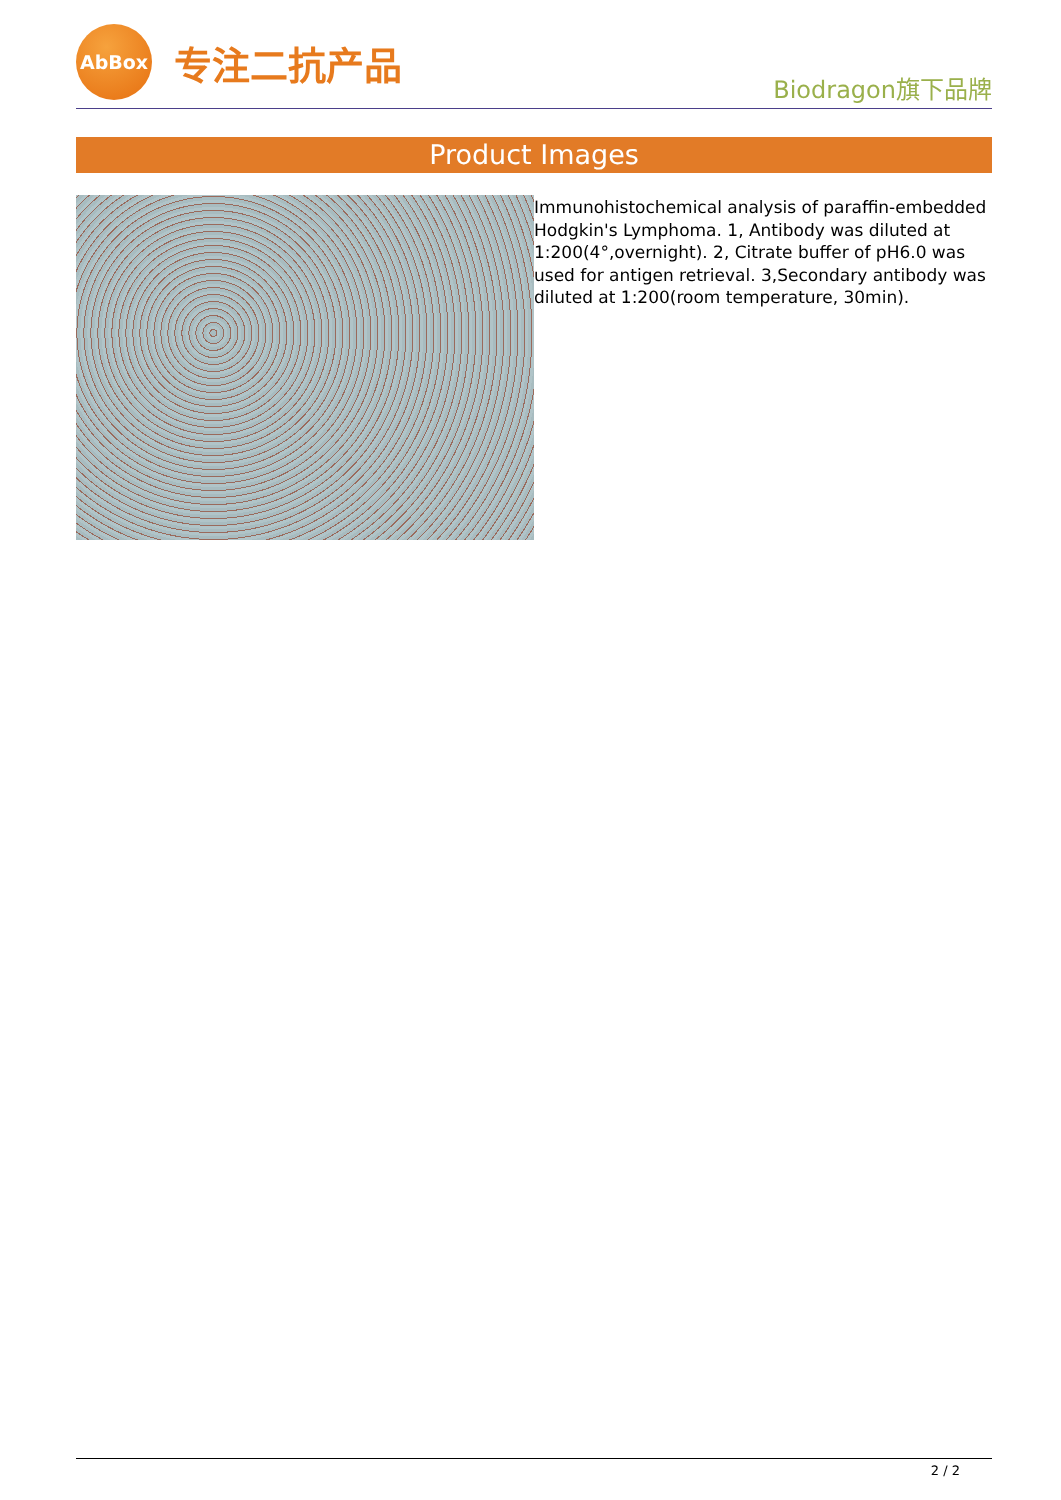AbBox
专注二抗产品
Biodragon旗下品牌
Product Images
Immunohistochemical analysis of paraffin-embedded Hodgkin's Lymphoma. 1, Antibody was diluted at 1:200(4°,overnight). 2, Citrate buffer of pH6.0 was used for antigen retrieval. 3,Secondary antibody was diluted at 1:200(room temperature, 30min).
2 / 2